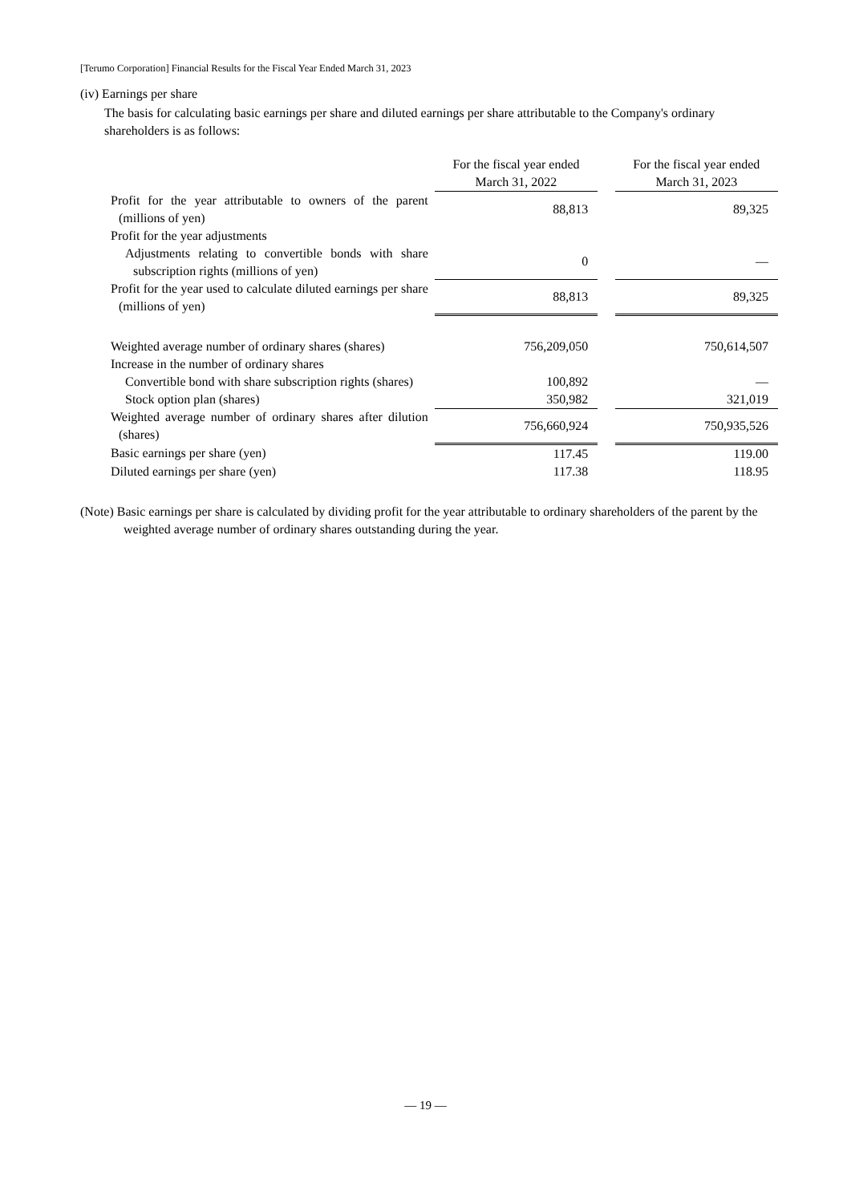[Terumo Corporation] Financial Results for the Fiscal Year Ended March 31, 2023
(iv) Earnings per share
The basis for calculating basic earnings per share and diluted earnings per share attributable to the Company's ordinary shareholders is as follows:
| | For the fiscal year ended March 31, 2022 | | For the fiscal year ended March 31, 2023 |
| Profit for the year attributable to owners of the parent (millions of yen) | 88,813 | | 89,325 |
| Profit for the year adjustments | | | |
| Adjustments relating to convertible bonds with share subscription rights (millions of yen) | 0 | | — |
| Profit for the year used to calculate diluted earnings per share (millions of yen) | 88,813 | | 89,325 |
| Weighted average number of ordinary shares (shares) | 756,209,050 | | 750,614,507 |
| Increase in the number of ordinary shares | | | |
| Convertible bond with share subscription rights (shares) | 100,892 | | — |
| Stock option plan (shares) | 350,982 | | 321,019 |
| Weighted average number of ordinary shares after dilution (shares) | 756,660,924 | | 750,935,526 |
| Basic earnings per share (yen) | 117.45 | | 119.00 |
| Diluted earnings per share (yen) | 117.38 | | 118.95 |
(Note) Basic earnings per share is calculated by dividing profit for the year attributable to ordinary shareholders of the parent by the weighted average number of ordinary shares outstanding during the year.
— 19 —